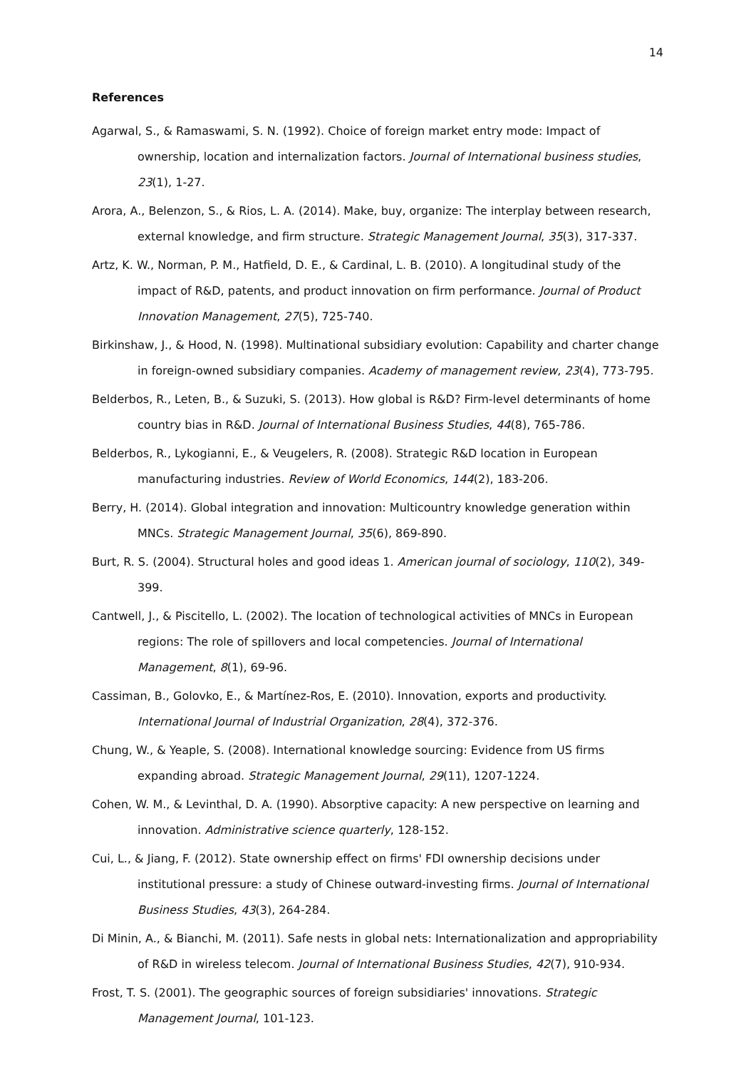14
References
Agarwal, S., & Ramaswami, S. N. (1992). Choice of foreign market entry mode: Impact of ownership, location and internalization factors. Journal of International business studies, 23(1), 1-27.
Arora, A., Belenzon, S., & Rios, L. A. (2014). Make, buy, organize: The interplay between research, external knowledge, and firm structure. Strategic Management Journal, 35(3), 317-337.
Artz, K. W., Norman, P. M., Hatfield, D. E., & Cardinal, L. B. (2010). A longitudinal study of the impact of R&D, patents, and product innovation on firm performance. Journal of Product Innovation Management, 27(5), 725-740.
Birkinshaw, J., & Hood, N. (1998). Multinational subsidiary evolution: Capability and charter change in foreign-owned subsidiary companies. Academy of management review, 23(4), 773-795.
Belderbos, R., Leten, B., & Suzuki, S. (2013). How global is R&D? Firm-level determinants of home country bias in R&D. Journal of International Business Studies, 44(8), 765-786.
Belderbos, R., Lykogianni, E., & Veugelers, R. (2008). Strategic R&D location in European manufacturing industries. Review of World Economics, 144(2), 183-206.
Berry, H. (2014). Global integration and innovation: Multicountry knowledge generation within MNCs. Strategic Management Journal, 35(6), 869-890.
Burt, R. S. (2004). Structural holes and good ideas 1. American journal of sociology, 110(2), 349-399.
Cantwell, J., & Piscitello, L. (2002). The location of technological activities of MNCs in European regions: The role of spillovers and local competencies. Journal of International Management, 8(1), 69-96.
Cassiman, B., Golovko, E., & Martínez-Ros, E. (2010). Innovation, exports and productivity. International Journal of Industrial Organization, 28(4), 372-376.
Chung, W., & Yeaple, S. (2008). International knowledge sourcing: Evidence from US firms expanding abroad. Strategic Management Journal, 29(11), 1207-1224.
Cohen, W. M., & Levinthal, D. A. (1990). Absorptive capacity: A new perspective on learning and innovation. Administrative science quarterly, 128-152.
Cui, L., & Jiang, F. (2012). State ownership effect on firms' FDI ownership decisions under institutional pressure: a study of Chinese outward-investing firms. Journal of International Business Studies, 43(3), 264-284.
Di Minin, A., & Bianchi, M. (2011). Safe nests in global nets: Internationalization and appropriability of R&D in wireless telecom. Journal of International Business Studies, 42(7), 910-934.
Frost, T. S. (2001). The geographic sources of foreign subsidiaries' innovations. Strategic Management Journal, 101-123.